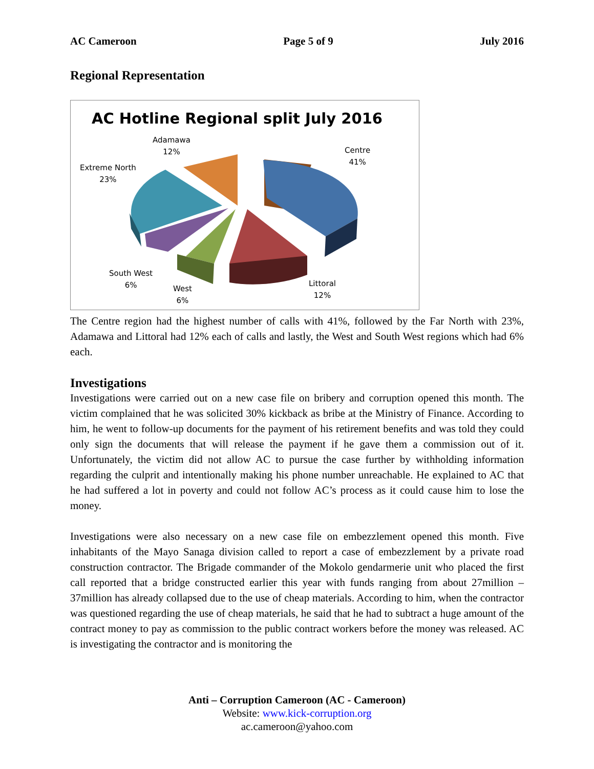AC Cameroon Page 5 of 9 July 2016
Regional Representation
AC Hotline Regional split July 2016
Adamawa
12%
Centre
41%
Extreme North
23%
South West
6%
West
6%
Littoral
12%
The Centre region had the highest number of calls with 41%, followed by the Far North with 23%, Adamawa and Littoral had 12% each of calls and lastly, the West and South West regions which had 6% each.
Investigations
Investigations were carried out on a new case file on bribery and corruption opened this month. The victim complained that he was solicited 30% kickback as bribe at the Ministry of Finance. According to him, he went to follow-up documents for the payment of his retirement benefits and was told they could only sign the documents that will release the payment if he gave them a commission out of it. Unfortunately, the victim did not allow AC to pursue the case further by withholding information regarding the culprit and intentionally making his phone number unreachable. He explained to AC that he had suffered a lot in poverty and could not follow AC’s process as it could cause him to lose the money.
Investigations were also necessary on a new case file on embezzlement opened this month. Five inhabitants of the Mayo Sanaga division called to report a case of embezzlement by a private road construction contractor. The Brigade commander of the Mokolo gendarmerie unit who placed the first call reported that a bridge constructed earlier this year with funds ranging from about 27million – 37million has already collapsed due to the use of cheap materials. According to him, when the contractor was questioned regarding the use of cheap materials, he said that he had to subtract a huge amount of the contract money to pay as commission to the public contract workers before the money was released. AC is investigating the contractor and is monitoring the
Anti – Corruption Cameroon (AC - Cameroon)
Website: www.kick-corruption.org
ac.cameroon@yahoo.com